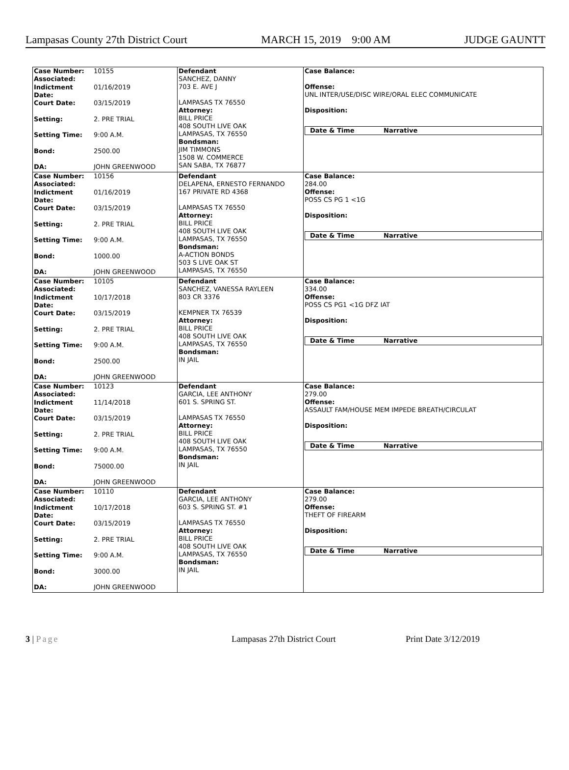Lampasas County 27th District Court MARCH 15, 2019 9:00 AM JUDGE GAUNTT
| Case Number: Associated: 10155 Indictment Date: 01/16/2019 Court Date: 03/15/2019 Setting: 2. PRE TRIAL Setting Time: 9:00 A.M. Bond: 2500.00 DA: JOHN GREENWOOD | Defendant SANCHEZ, DANNY 703 E. AVE J LAMPASAS TX 76550 Attorney: BILL PRICE 408 SOUTH LIVE OAK LAMPASAS, TX 76550 Bondsman: JIM TIMMONS 1508 W. COMMERCE SAN SABA, TX 76877 | Case Balance: Offense: UNL INTER/USE/DISC WIRE/ORAL ELEC COMMUNICATE Disposition: / Date & Time / Narrative / / --- / --- / |
| Case Number: Associated: 10156 Indictment Date: 01/16/2019 Court Date: 03/15/2019 Setting: 2. PRE TRIAL Setting Time: 9:00 A.M. Bond: 1000.00 DA: JOHN GREENWOOD | Defendant DELAPENA, ERNESTO FERNANDO 167 PRIVATE RD 4368 LAMPASAS TX 76550 Attorney: BILL PRICE 408 SOUTH LIVE OAK LAMPASAS, TX 76550 Bondsman: A-ACTION BONDS 503 S LIVE OAK ST LAMPASAS, TX 76550 | Case Balance: 284.00 Offense: POSS CS PG 1 <1G Disposition: / Date & Time / Narrative / / --- / --- / |
| Case Number: Associated: 10105 Indictment Date: 10/17/2018 Court Date: 03/15/2019 Setting: 2. PRE TRIAL Setting Time: 9:00 A.M. Bond: 2500.00 DA: JOHN GREENWOOD | Defendant SANCHEZ, VANESSA RAYLEEN 803 CR 3376 KEMPNER TX 76539 Attorney: BILL PRICE 408 SOUTH LIVE OAK LAMPASAS, TX 76550 Bondsman: IN JAIL | Case Balance: 334.00 Offense: POSS CS PG1 <1G DFZ IAT Disposition: / Date & Time / Narrative / / --- / --- / |
| Case Number: Associated: 10123 Indictment Date: 11/14/2018 Court Date: 03/15/2019 Setting: 2. PRE TRIAL Setting Time: 9:00 A.M. Bond: 75000.00 DA: JOHN GREENWOOD | Defendant GARCIA, LEE ANTHONY 601 S. SPRING ST. LAMPASAS TX 76550 Attorney: BILL PRICE 408 SOUTH LIVE OAK LAMPASAS, TX 76550 Bondsman: IN JAIL | Case Balance: 279.00 Offense: ASSAULT FAM/HOUSE MEM IMPEDE BREATH/CIRCULAT Disposition: / Date & Time / Narrative / / --- / --- / |
| Case Number: Associated: 10110 Indictment Date: 10/17/2018 Court Date: 03/15/2019 Setting: 2. PRE TRIAL Setting Time: 9:00 A.M. Bond: 3000.00 DA: JOHN GREENWOOD | Defendant GARCIA, LEE ANTHONY 603 S. SPRING ST. #1 LAMPASAS TX 76550 Attorney: BILL PRICE 408 SOUTH LIVE OAK LAMPASAS, TX 76550 Bondsman: IN JAIL | Case Balance: 279.00 Offense: THEFT OF FIREARM Disposition: / Date & Time / Narrative / / --- / --- / |
3 | Page Lampasas 27th District Court Print Date 3/12/2019